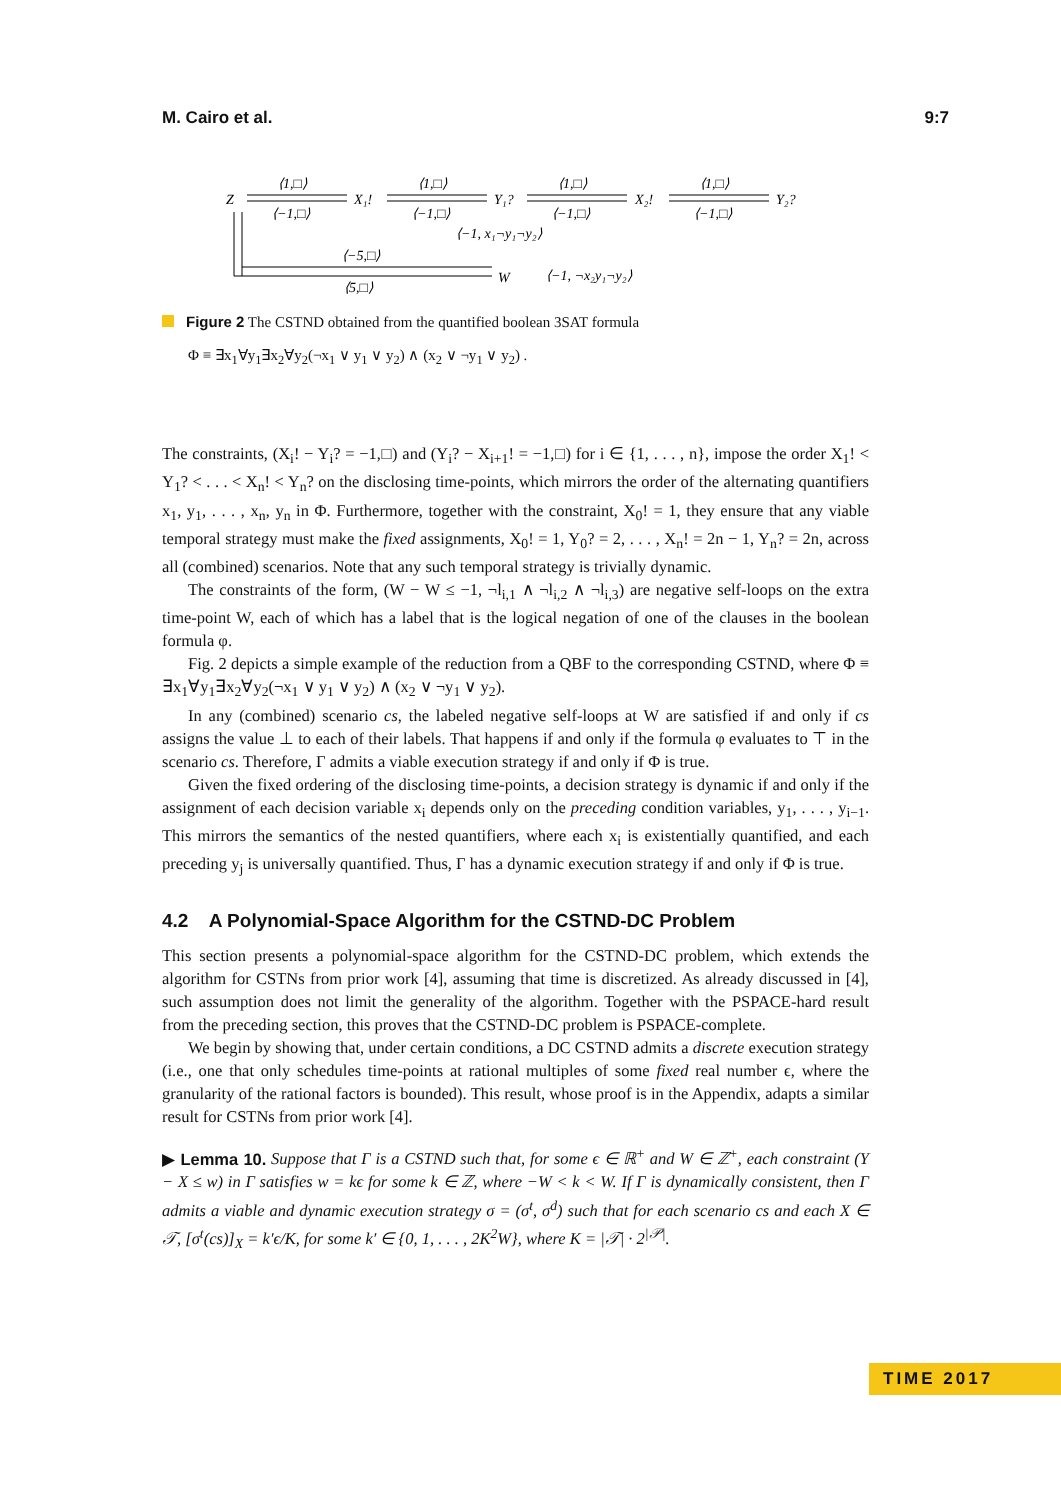M. Cairo et al. 9:7
Z
X₁!
Y₁?
X₂!
Y₂?
W
⟨1,□⟩
⟨1,□⟩
⟨1,□⟩
⟨1,□⟩
⟨−1,□⟩
⟨−1,□⟩
⟨−1,□⟩
⟨−1,□⟩
⟨−1, x₁¬y₁¬y₂⟩
⟨−5,□⟩
⟨5,□⟩
⟨−1, ¬x₂y₁¬y₂⟩
Figure 2 The CSTND obtained from the quantified boolean 3SAT formula
Φ ≡ ∃x<sub>1</sub>∀y<sub>1</sub>∃x<sub>2</sub>∀y<sub>2</sub>(¬x<sub>1</sub> ∨ y<sub>1</sub> ∨ y<sub>2</sub>) ∧ (x<sub>2</sub> ∨ ¬y<sub>1</sub> ∨ y<sub>2</sub>) .
The constraints, (X<sub>i</sub>! − Y<sub>i</sub>? = −1,□) and (Y<sub>i</sub>? − X<sub>i+1</sub>! = −1,□) for i ∈ {1, . . . , n}, impose the order X<sub>1</sub>! < Y<sub>1</sub>? < . . . < X<sub>n</sub>! < Y<sub>n</sub>? on the disclosing time-points, which mirrors the order of the alternating quantifiers x<sub>1</sub>, y<sub>1</sub>, . . . , x<sub>n</sub>, y<sub>n</sub> in Φ. Furthermore, together with the constraint, X<sub>0</sub>! = 1, they ensure that any viable temporal strategy must make the fixed assignments, X<sub>0</sub>! = 1, Y<sub>0</sub>? = 2, . . . , X<sub>n</sub>! = 2n − 1, Y<sub>n</sub>? = 2n, across all (combined) scenarios. Note that any such temporal strategy is trivially dynamic.
The constraints of the form, (W − W ≤ −1, ¬l<sub>i,1</sub> ∧ ¬l<sub>i,2</sub> ∧ ¬l<sub>i,3</sub>) are negative self-loops on the extra time-point W, each of which has a label that is the logical negation of one of the clauses in the boolean formula φ.
Fig. 2 depicts a simple example of the reduction from a QBF to the corresponding CSTND, where Φ ≡ ∃x<sub>1</sub>∀y<sub>1</sub>∃x<sub>2</sub>∀y<sub>2</sub>(¬x<sub>1</sub> ∨ y<sub>1</sub> ∨ y<sub>2</sub>) ∧ (x<sub>2</sub> ∨ ¬y<sub>1</sub> ∨ y<sub>2</sub>).
In any (combined) scenario cs, the labeled negative self-loops at W are satisfied if and only if cs assigns the value ⊥ to each of their labels. That happens if and only if the formula φ evaluates to ⊤ in the scenario cs. Therefore, Γ admits a viable execution strategy if and only if Φ is true.
Given the fixed ordering of the disclosing time-points, a decision strategy is dynamic if and only if the assignment of each decision variable x<sub>i</sub> depends only on the preceding condition variables, y<sub>1</sub>, . . . , y<sub>i−1</sub>. This mirrors the semantics of the nested quantifiers, where each x<sub>i</sub> is existentially quantified, and each preceding y<sub>j</sub> is universally quantified. Thus, Γ has a dynamic execution strategy if and only if Φ is true.
4.2 A Polynomial-Space Algorithm for the CSTND-DC Problem
This section presents a polynomial-space algorithm for the CSTND-DC problem, which extends the algorithm for CSTNs from prior work [4], assuming that time is discretized. As already discussed in [4], such assumption does not limit the generality of the algorithm. Together with the PSPACE-hard result from the preceding section, this proves that the CSTND-DC problem is PSPACE-complete.
We begin by showing that, under certain conditions, a DC CSTND admits a discrete execution strategy (i.e., one that only schedules time-points at rational multiples of some fixed real number ϵ, where the granularity of the rational factors is bounded). This result, whose proof is in the Appendix, adapts a similar result for CSTNs from prior work [4].
▶ Lemma 10. Suppose that Γ is a CSTND such that, for some ϵ ∈ ℝ<sup>+</sup> and W ∈ ℤ<sup>+</sup>, each constraint (Y − X ≤ w) in Γ satisfies w = kϵ for some k ∈ ℤ, where −W < k < W. If Γ is dynamically consistent, then Γ admits a viable and dynamic execution strategy σ = (σ<sup>t</sup>, σ<sup>d</sup>) such that for each scenario cs and each X ∈ 𝒯, [σ<sup>t</sup>(cs)]<sub>X</sub> = k′ϵ/K, for some k′ ∈ {0, 1, . . . , 2K<sup>2</sup>W}, where K = |𝒯| · 2<sup>|𝒫|</sup>.
TIME 2017